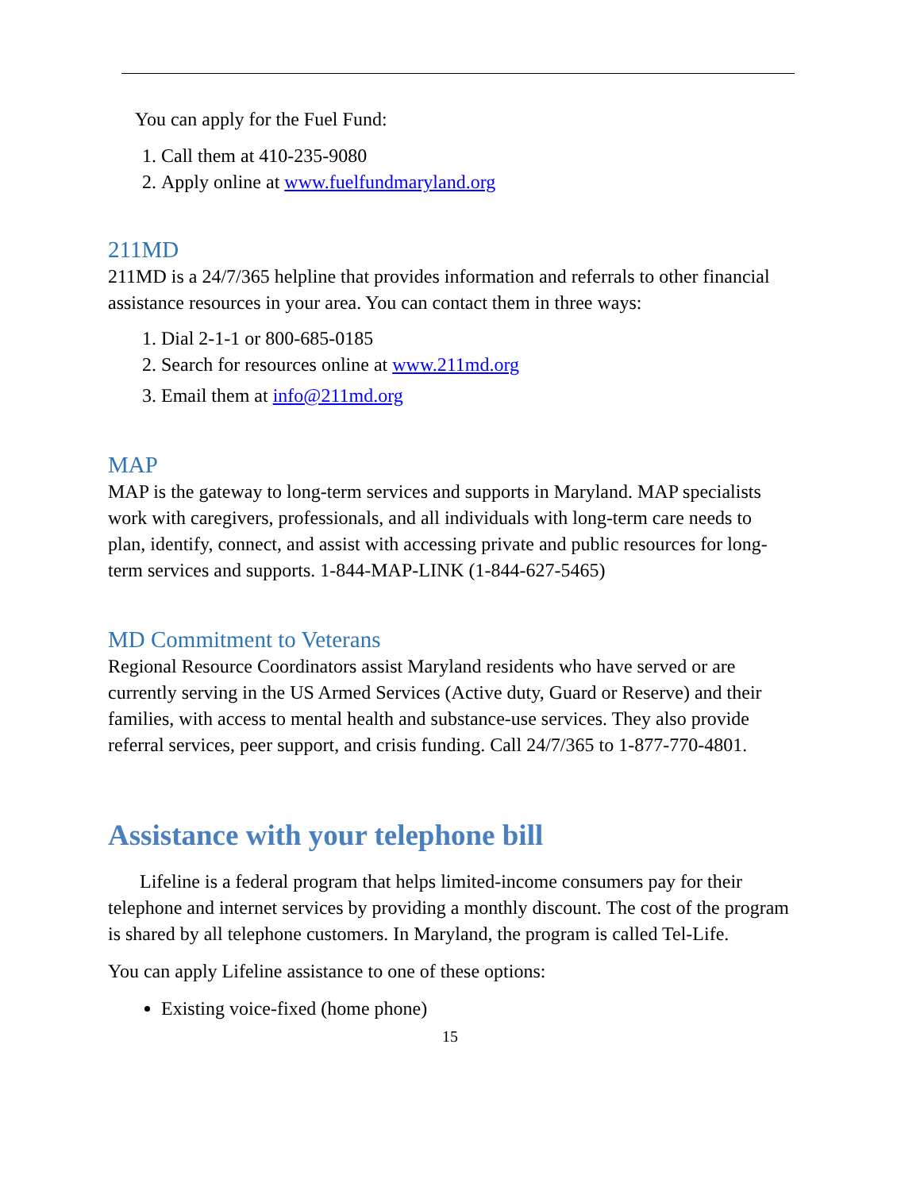You can apply for the Fuel Fund:
1. Call them at 410-235-9080
2. Apply online at www.fuelfundmaryland.org
211MD
211MD is a 24/7/365 helpline that provides information and referrals to other financial assistance resources in your area. You can contact them in three ways:
1. Dial 2-1-1 or 800-685-0185
2. Search for resources online at www.211md.org
3. Email them at info@211md.org
MAP
MAP is the gateway to long-term services and supports in Maryland. MAP specialists work with caregivers, professionals, and all individuals with long-term care needs to plan, identify, connect, and assist with accessing private and public resources for long-term services and supports. 1-844-MAP-LINK (1-844-627-5465)
MD Commitment to Veterans
Regional Resource Coordinators assist Maryland residents who have served or are currently serving in the US Armed Services (Active duty, Guard or Reserve) and their families, with access to mental health and substance-use services. They also provide referral services, peer support, and crisis funding. Call 24/7/365 to 1-877-770-4801.
Assistance with your telephone bill
Lifeline is a federal program that helps limited-income consumers pay for their telephone and internet services by providing a monthly discount. The cost of the program is shared by all telephone customers. In Maryland, the program is called Tel-Life.
You can apply Lifeline assistance to one of these options:
Existing voice-fixed (home phone)
15